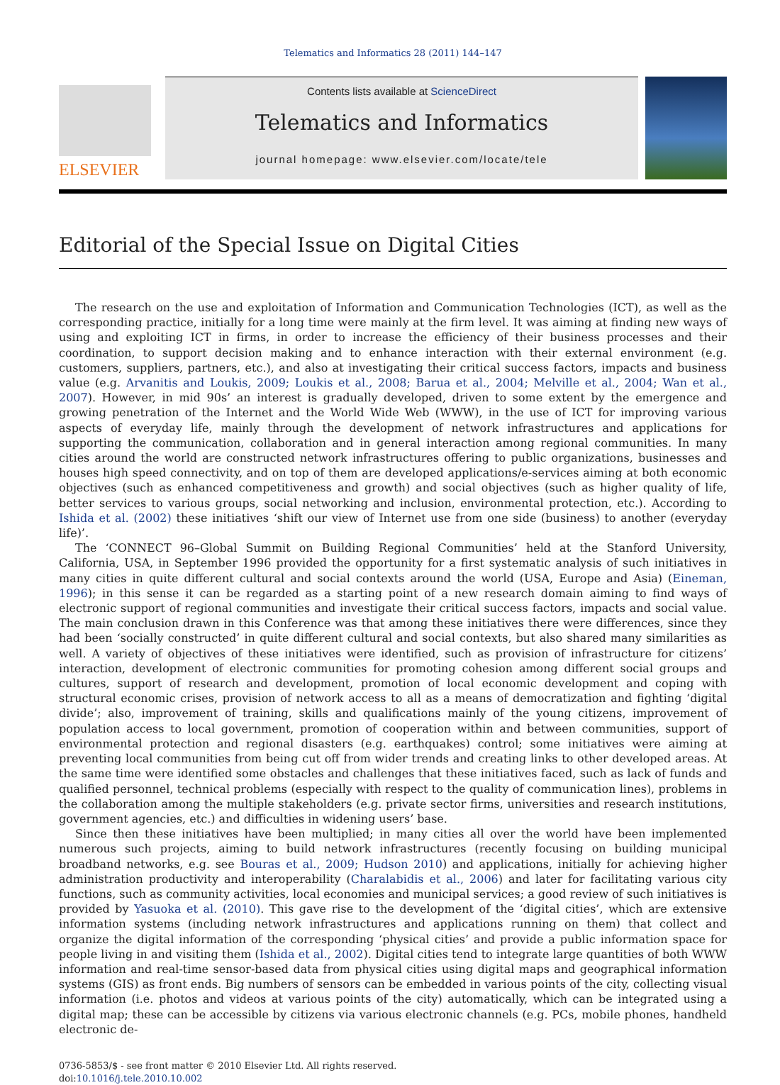Telematics and Informatics 28 (2011) 144–147
ELSEVIER
Contents lists available at ScienceDirect
Telematics and Informatics
journal homepage: www.elsevier.com/locate/tele
Editorial of the Special Issue on Digital Cities
The research on the use and exploitation of Information and Communication Technologies (ICT), as well as the corresponding practice, initially for a long time were mainly at the firm level. It was aiming at finding new ways of using and exploiting ICT in firms, in order to increase the efficiency of their business processes and their coordination, to support decision making and to enhance interaction with their external environment (e.g. customers, suppliers, partners, etc.), and also at investigating their critical success factors, impacts and business value (e.g. Arvanitis and Loukis, 2009; Loukis et al., 2008; Barua et al., 2004; Melville et al., 2004; Wan et al., 2007). However, in mid 90s’ an interest is gradually developed, driven to some extent by the emergence and growing penetration of the Internet and the World Wide Web (WWW), in the use of ICT for improving various aspects of everyday life, mainly through the development of network infrastructures and applications for supporting the communication, collaboration and in general interaction among regional communities. In many cities around the world are constructed network infrastructures offering to public organizations, businesses and houses high speed connectivity, and on top of them are developed applications/e-services aiming at both economic objectives (such as enhanced competitiveness and growth) and social objectives (such as higher quality of life, better services to various groups, social networking and inclusion, environmental protection, etc.). According to Ishida et al. (2002) these initiatives ‘shift our view of Internet use from one side (business) to another (everyday life)’.
The ‘CONNECT 96–Global Summit on Building Regional Communities’ held at the Stanford University, California, USA, in September 1996 provided the opportunity for a first systematic analysis of such initiatives in many cities in quite different cultural and social contexts around the world (USA, Europe and Asia) (Eineman, 1996); in this sense it can be regarded as a starting point of a new research domain aiming to find ways of electronic support of regional communities and investigate their critical success factors, impacts and social value. The main conclusion drawn in this Conference was that among these initiatives there were differences, since they had been ‘socially constructed’ in quite different cultural and social contexts, but also shared many similarities as well. A variety of objectives of these initiatives were identified, such as provision of infrastructure for citizens’ interaction, development of electronic communities for promoting cohesion among different social groups and cultures, support of research and development, promotion of local economic development and coping with structural economic crises, provision of network access to all as a means of democratization and fighting ‘digital divide’; also, improvement of training, skills and qualifications mainly of the young citizens, improvement of population access to local government, promotion of cooperation within and between communities, support of environmental protection and regional disasters (e.g. earthquakes) control; some initiatives were aiming at preventing local communities from being cut off from wider trends and creating links to other developed areas. At the same time were identified some obstacles and challenges that these initiatives faced, such as lack of funds and qualified personnel, technical problems (especially with respect to the quality of communication lines), problems in the collaboration among the multiple stakeholders (e.g. private sector firms, universities and research institutions, government agencies, etc.) and difficulties in widening users’ base.
Since then these initiatives have been multiplied; in many cities all over the world have been implemented numerous such projects, aiming to build network infrastructures (recently focusing on building municipal broadband networks, e.g. see Bouras et al., 2009; Hudson 2010) and applications, initially for achieving higher administration productivity and interoperability (Charalabidis et al., 2006) and later for facilitating various city functions, such as community activities, local economies and municipal services; a good review of such initiatives is provided by Yasuoka et al. (2010). This gave rise to the development of the ‘digital cities’, which are extensive information systems (including network infrastructures and applications running on them) that collect and organize the digital information of the corresponding ‘physical cities’ and provide a public information space for people living in and visiting them (Ishida et al., 2002). Digital cities tend to integrate large quantities of both WWW information and real-time sensor-based data from physical cities using digital maps and geographical information systems (GIS) as front ends. Big numbers of sensors can be embedded in various points of the city, collecting visual information (i.e. photos and videos at various points of the city) automatically, which can be integrated using a digital map; these can be accessible by citizens via various electronic channels (e.g. PCs, mobile phones, handheld electronic de-
0736-5853/$ - see front matter © 2010 Elsevier Ltd. All rights reserved.
doi:10.1016/j.tele.2010.10.002